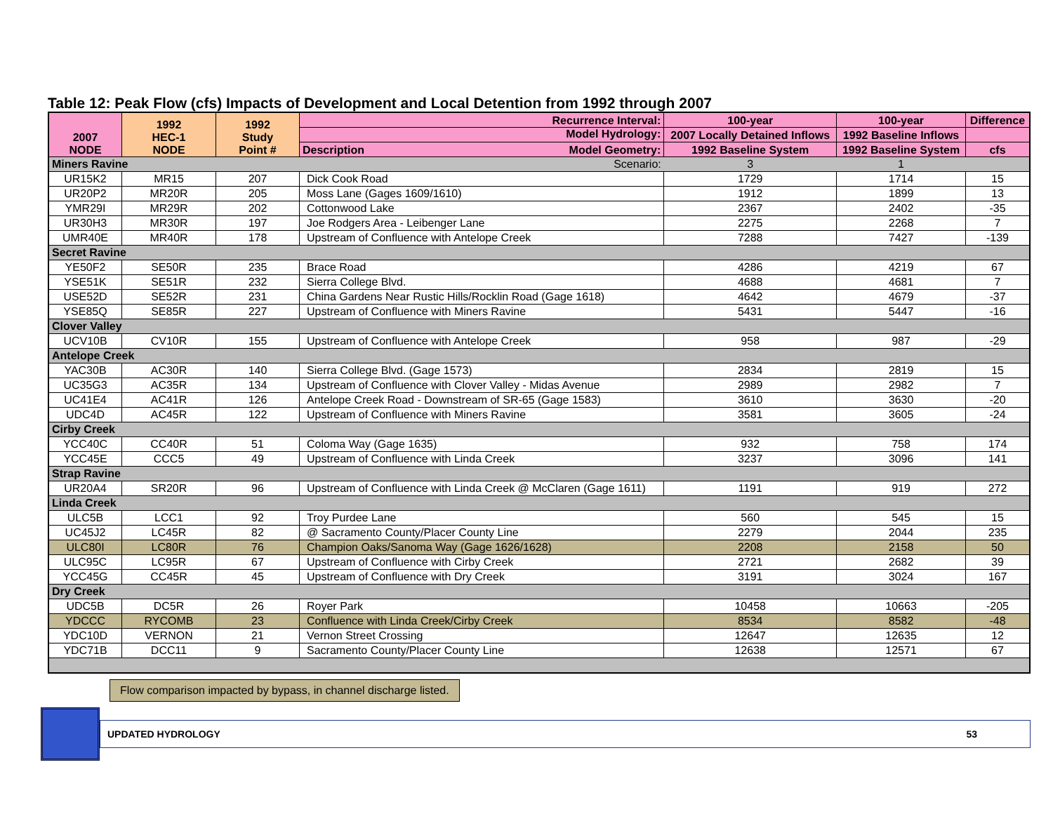Table 12: Peak Flow (cfs) Impacts of Development and Local Detention from 1992 through 2007
| 2007 NODE | 1992 HEC-1 NODE | 1992 Study Point # | Recurrence Interval: | 100-year | 100-year | Difference |
| --- | --- | --- | --- | --- | --- | --- |
| | | | Model Hydrology: | 2007 Locally Detained Inflows | 1992 Baseline Inflows | |
| | | | Description Model Geometry: | 1992 Baseline System | 1992 Baseline System | cfs |
| Miners Ravine Scenario: | | | | 3 | 1 | |
| UR15K2 | MR15 | 207 | Dick Cook Road | 1729 | 1714 | 15 |
| UR20P2 | MR20R | 205 | Moss Lane (Gages 1609/1610) | 1912 | 1899 | 13 |
| YMR29I | MR29R | 202 | Cottonwood Lake | 2367 | 2402 | -35 |
| UR30H3 | MR30R | 197 | Joe Rodgers Area - Leibenger Lane | 2275 | 2268 | 7 |
| UMR40E | MR40R | 178 | Upstream of Confluence with Antelope Creek | 7288 | 7427 | -139 |
| Secret Ravine | | | | | | |
| YE50F2 | SE50R | 235 | Brace Road | 4286 | 4219 | 67 |
| YSE51K | SE51R | 232 | Sierra College Blvd. | 4688 | 4681 | 7 |
| USE52D | SE52R | 231 | China Gardens Near Rustic Hills/Rocklin Road (Gage 1618) | 4642 | 4679 | -37 |
| YSE85Q | SE85R | 227 | Upstream of Confluence with Miners Ravine | 5431 | 5447 | -16 |
| Clover Valley | | | | | | |
| UCV10B | CV10R | 155 | Upstream of Confluence with Antelope Creek | 958 | 987 | -29 |
| Antelope Creek | | | | | | |
| YAC30B | AC30R | 140 | Sierra College Blvd. (Gage 1573) | 2834 | 2819 | 15 |
| UC35G3 | AC35R | 134 | Upstream of Confluence with Clover Valley - Midas Avenue | 2989 | 2982 | 7 |
| UC41E4 | AC41R | 126 | Antelope Creek Road - Downstream of SR-65 (Gage 1583) | 3610 | 3630 | -20 |
| UDC4D | AC45R | 122 | Upstream of Confluence with Miners Ravine | 3581 | 3605 | -24 |
| Cirby Creek | | | | | | |
| YCC40C | CC40R | 51 | Coloma Way (Gage 1635) | 932 | 758 | 174 |
| YCC45E | CCC5 | 49 | Upstream of Confluence with Linda Creek | 3237 | 3096 | 141 |
| Strap Ravine | | | | | | |
| UR20A4 | SR20R | 96 | Upstream of Confluence with Linda Creek @ McClaren (Gage 1611) | 1191 | 919 | 272 |
| Linda Creek | | | | | | |
| ULC5B | LCC1 | 92 | Troy Purdee Lane | 560 | 545 | 15 |
| UC45J2 | LC45R | 82 | @ Sacramento County/Placer County Line | 2279 | 2044 | 235 |
| ULC80I | LC80R | 76 | Champion Oaks/Sanoma Way (Gage 1626/1628) | 2208 | 2158 | 50 |
| ULC95C | LC95R | 67 | Upstream of Confluence with Cirby Creek | 2721 | 2682 | 39 |
| YCC45G | CC45R | 45 | Upstream of Confluence with Dry Creek | 3191 | 3024 | 167 |
| Dry Creek | | | | | | |
| UDC5B | DC5R | 26 | Royer Park | 10458 | 10663 | -205 |
| YDCCC | RYCOMB | 23 | Confluence with Linda Creek/Cirby Creek | 8534 | 8582 | -48 |
| YDC10D | VERNON | 21 | Vernon Street Crossing | 12647 | 12635 | 12 |
| YDC71B | DCC11 | 9 | Sacramento County/Placer County Line | 12638 | 12571 | 67 |
Flow comparison impacted by bypass, in channel discharge listed.
UPDATED HYDROLOGY 53